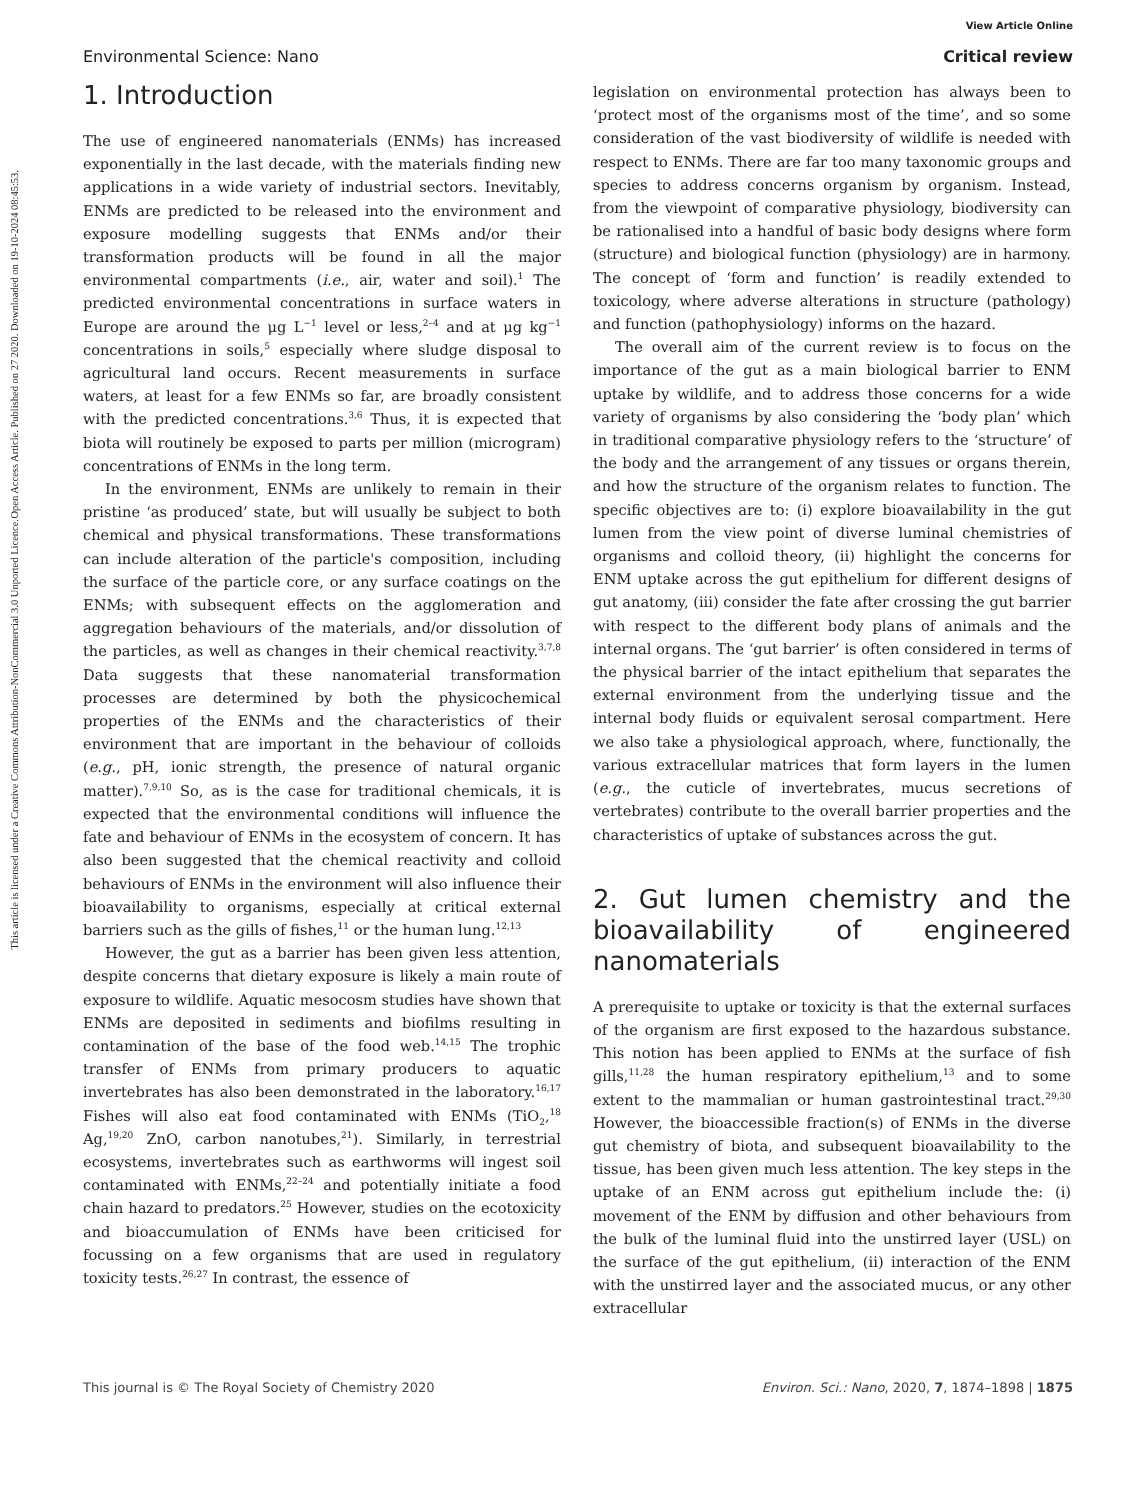Open Access Article. Published on 27 2020. Downloaded on 19-10-2024 08:45:53.
This article is licensed under a Creative Commons Attribution-NonCommercial 3.0 Unported Licence.
View Article Online
Environmental Science: Nano Critical review
1. Introduction
The use of engineered nanomaterials (ENMs) has increased exponentially in the last decade, with the materials finding new applications in a wide variety of industrial sectors. Inevitably, ENMs are predicted to be released into the environment and exposure modelling suggests that ENMs and/or their transformation products will be found in all the major environmental compartments (i.e., air, water and soil).<sup>1</sup> The predicted environmental concentrations in surface waters in Europe are around the μg L<sup>−1</sup> level or less,<sup>2–4</sup> and at μg kg<sup>−1</sup> concentrations in soils,<sup>5</sup> especially where sludge disposal to agricultural land occurs. Recent measurements in surface waters, at least for a few ENMs so far, are broadly consistent with the predicted concentrations.<sup>3,6</sup> Thus, it is expected that biota will routinely be exposed to parts per million (microgram) concentrations of ENMs in the long term.
In the environment, ENMs are unlikely to remain in their pristine ‘as produced’ state, but will usually be subject to both chemical and physical transformations. These transformations can include alteration of the particle's composition, including the surface of the particle core, or any surface coatings on the ENMs; with subsequent effects on the agglomeration and aggregation behaviours of the materials, and/or dissolution of the particles, as well as changes in their chemical reactivity.<sup>3,7,8</sup> Data suggests that these nanomaterial transformation processes are determined by both the physicochemical properties of the ENMs and the characteristics of their environment that are important in the behaviour of colloids (e.g., pH, ionic strength, the presence of natural organic matter).<sup>7,9,10</sup> So, as is the case for traditional chemicals, it is expected that the environmental conditions will influence the fate and behaviour of ENMs in the ecosystem of concern. It has also been suggested that the chemical reactivity and colloid behaviours of ENMs in the environment will also influence their bioavailability to organisms, especially at critical external barriers such as the gills of fishes,<sup>11</sup> or the human lung.<sup>12,13</sup>
However, the gut as a barrier has been given less attention, despite concerns that dietary exposure is likely a main route of exposure to wildlife. Aquatic mesocosm studies have shown that ENMs are deposited in sediments and biofilms resulting in contamination of the base of the food web.<sup>14,15</sup> The trophic transfer of ENMs from primary producers to aquatic invertebrates has also been demonstrated in the laboratory.<sup>16,17</sup> Fishes will also eat food contaminated with ENMs (TiO<sub>2</sub>,<sup>18</sup> Ag,<sup>19,20</sup> ZnO, carbon nanotubes,<sup>21</sup>). Similarly, in terrestrial ecosystems, invertebrates such as earthworms will ingest soil contaminated with ENMs,<sup>22–24</sup> and potentially initiate a food chain hazard to predators.<sup>25</sup> However, studies on the ecotoxicity and bioaccumulation of ENMs have been criticised for focussing on a few organisms that are used in regulatory toxicity tests.<sup>26,27</sup> In contrast, the essence of
legislation on environmental protection has always been to ‘protect most of the organisms most of the time’, and so some consideration of the vast biodiversity of wildlife is needed with respect to ENMs. There are far too many taxonomic groups and species to address concerns organism by organism. Instead, from the viewpoint of comparative physiology, biodiversity can be rationalised into a handful of basic body designs where form (structure) and biological function (physiology) are in harmony. The concept of ‘form and function’ is readily extended to toxicology, where adverse alterations in structure (pathology) and function (pathophysiology) informs on the hazard.
The overall aim of the current review is to focus on the importance of the gut as a main biological barrier to ENM uptake by wildlife, and to address those concerns for a wide variety of organisms by also considering the ‘body plan’ which in traditional comparative physiology refers to the ‘structure’ of the body and the arrangement of any tissues or organs therein, and how the structure of the organism relates to function. The specific objectives are to: (i) explore bioavailability in the gut lumen from the view point of diverse luminal chemistries of organisms and colloid theory, (ii) highlight the concerns for ENM uptake across the gut epithelium for different designs of gut anatomy, (iii) consider the fate after crossing the gut barrier with respect to the different body plans of animals and the internal organs. The ‘gut barrier’ is often considered in terms of the physical barrier of the intact epithelium that separates the external environment from the underlying tissue and the internal body fluids or equivalent serosal compartment. Here we also take a physiological approach, where, functionally, the various extracellular matrices that form layers in the lumen (e.g., the cuticle of invertebrates, mucus secretions of vertebrates) contribute to the overall barrier properties and the characteristics of uptake of substances across the gut.
2. Gut lumen chemistry and the bioavailability of engineered nanomaterials
A prerequisite to uptake or toxicity is that the external surfaces of the organism are first exposed to the hazardous substance. This notion has been applied to ENMs at the surface of fish gills,<sup>11,28</sup> the human respiratory epithelium,<sup>13</sup> and to some extent to the mammalian or human gastrointestinal tract.<sup>29,30</sup> However, the bioaccessible fraction(s) of ENMs in the diverse gut chemistry of biota, and subsequent bioavailability to the tissue, has been given much less attention. The key steps in the uptake of an ENM across gut epithelium include the: (i) movement of the ENM by diffusion and other behaviours from the bulk of the luminal fluid into the unstirred layer (USL) on the surface of the gut epithelium, (ii) interaction of the ENM with the unstirred layer and the associated mucus, or any other extracellular
This journal is © The Royal Society of Chemistry 2020 Environ. Sci.: Nano, 2020, 7, 1874–1898 | 1875